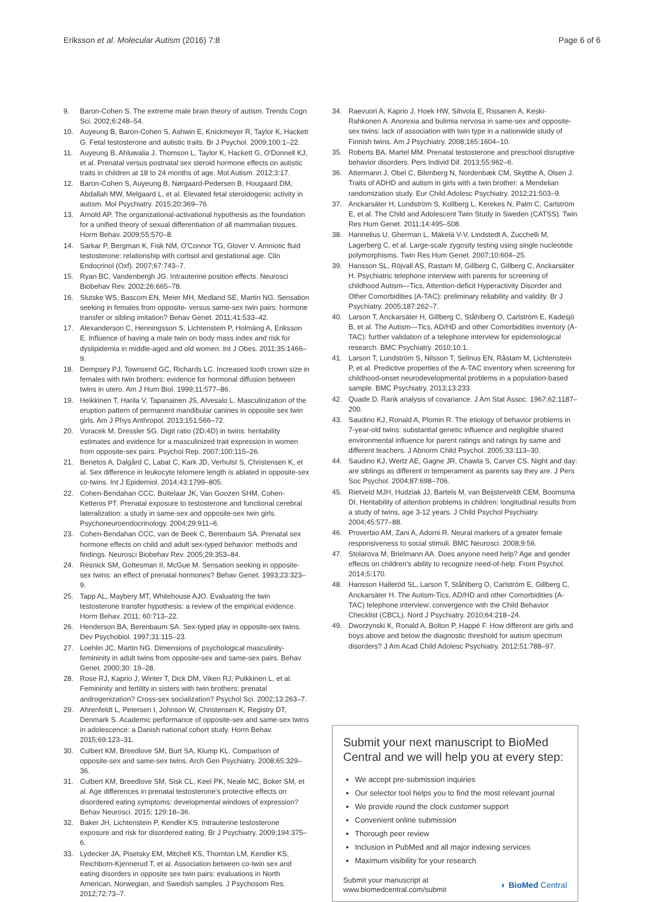Eriksson et al. Molecular Autism (2016) 7:8
Page 6 of 6
9. Baron-Cohen S. The extreme male brain theory of autism. Trends Cogn Sci. 2002;6:248–54.
10. Auyeung B, Baron-Cohen S, Ashwin E, Knickmeyer R, Taylor K, Hackett G. Fetal testosterone and autistic traits. Br J Psychol. 2009;100:1–22.
11. Auyeung B, Ahluwalia J, Thomson L, Taylor K, Hackett G, O'Donnell KJ, et al. Prenatal versus postnatal sex steroid hormone effects on autistic traits in children at 18 to 24 months of age. Mol Autism. 2012;3:17.
12. Baron-Cohen S, Auyeung B, Nørgaard-Pedersen B, Hougaard DM, Abdallah MW, Melgaard L, et al. Elevated fetal steroidogenic activity in autism. Mol Psychiatry. 2015;20:369–76.
13. Arnold AP. The organizational-activational hypothesis as the foundation for a unified theory of sexual differentiation of all mammalian tissues. Horm Behav. 2009;55:570–8.
14. Sarkar P, Bergman K, Fisk NM, O'Connor TG, Glover V. Amniotic fluid testosterone: relationship with cortisol and gestational age. Clin Endocrinol (Oxf). 2007;67:743–7.
15. Ryan BC, Vandenbergh JG. Intrauterine position effects. Neurosci Biobehav Rev. 2002;26:665–78.
16. Slutske WS, Bascom EN, Meier MH, Medland SE, Martin NG. Sensation seeking in females from opposite- versus same-sex twin pairs: hormone transfer or sibling imitation? Behav Genet. 2011;41:533–42.
17. Alexanderson C, Henningsson S, Lichtenstein P, Holmäng A, Eriksson E. Influence of having a male twin on body mass index and risk for dyslipidemia in middle-aged and old women. Int J Obes. 2011;35:1466–9.
18. Dempsey PJ, Townsend GC, Richards LC. Increased tooth crown size in females with twin brothers: evidence for hormonal diffusion between twins in utero. Am J Hum Biol. 1999;11:577–86.
19. Heikkinen T, Harila V, Tapanainen JS, Alvesalo L. Masculinization of the eruption pattern of permanent mandibular canines in opposite sex twin girls. Am J Phys Anthropol. 2013;151:566–72.
20. Voracek M, Dressler SG. Digit ratio (2D:4D) in twins: heritability estimates and evidence for a masculinized trait expression in women from opposite-sex pairs. Psychol Rep. 2007;100:115–26.
21. Benetos A, Dalgård C, Labat C, Kark JD, Verhulst S, Christensen K, et al. Sex difference in leukocyte telomere length is ablated in opposite-sex co-twins. Int J Epidemiol. 2014;43:1799–805.
22. Cohen-Bendahan CCC, Buitelaar JK, Van Goozen SHM, Cohen-Kettenis PT. Prenatal exposure to testosterone and functional cerebral lateralization: a study in same-sex and opposite-sex twin girls. Psychoneuroendocrinology. 2004;29:911–6.
23. Cohen-Bendahan CCC, van de Beek C, Berenbaum SA. Prenatal sex hormone effects on child and adult sex-typed behavior: methods and findings. Neurosci Biobehav Rev. 2005;29:353–84.
24. Resnick SM, Gottesman II, McGue M. Sensation seeking in opposite-sex twins: an effect of prenatal hormones? Behav Genet. 1993;23:323–9.
25. Tapp AL, Maybery MT, Whitehouse AJO. Evaluating the twin testosterone transfer hypothesis: a review of the empirical evidence. Horm Behav. 2011; 60:713–22.
26. Henderson BA, Berenbaum SA. Sex-typed play in opposite-sex twins. Dev Psychobiol. 1997;31:115–23.
27. Loehlin JC, Martin NG. Dimensions of psychological masculinity-femininity in adult twins from opposite-sex and same-sex pairs. Behav Genet. 2000;30: 19–28.
28. Rose RJ, Kaprio J, Winter T, Dick DM, Viken RJ, Pulkkinen L, et al. Femininity and fertility in sisters with twin brothers: prenatal androgenization? Cross-sex socialization? Psychol Sci. 2002;13:263–7.
29. Ahrenfeldt L, Petersen I, Johnson W, Christensen K, Registry DT, Denmark S. Academic performance of opposite-sex and same-sex twins in adolescence: a Danish national cohort study. Horm Behav. 2015;69:123–31.
30. Culbert KM, Breedlove SM, Burt SA, Klump KL. Comparison of opposite-sex and same-sex twins. Arch Gen Psychiatry. 2008;65:329–36.
31. Culbert KM, Breedlove SM, Sisk CL, Keel PK, Neale MC, Boker SM, et al. Age differences in prenatal testosterone's protective effects on disordered eating symptoms: developmental windows of expression? Behav Neurosci. 2015; 129:18–36.
32. Baker JH, Lichtenstein P, Kendler KS. Intrauterine testosterone exposure and risk for disordered eating. Br J Psychiatry. 2009;194:375–6.
33. Lydecker JA, Pisetsky EM, Mitchell KS, Thornton LM, Kendler KS, Reichborn-Kjennerud T, et al. Association between co-twin sex and eating disorders in opposite sex twin pairs: evaluations in North American, Norwegian, and Swedish samples. J Psychosom Res. 2012;72:73–7.
34. Raevuori A, Kaprio J, Hoek HW, Sihvola E, Rissanen A, Keski-Rahkonen A. Anorexia and bulimia nervosa in same-sex and opposite-sex twins: lack of association with twin type in a nationwide study of Finnish twins. Am J Psychiatry. 2008;165:1604–10.
35. Roberts BA, Martel MM. Prenatal testosterone and preschool disruptive behavior disorders. Pers Individ Dif. 2013;55:962–6.
36. Attermann J, Obel C, Bilenberg N, Nordenbæk CM, Skytthe A, Olsen J. Traits of ADHD and autism in girls with a twin brother: a Mendelian randomization study. Eur Child Adolesc Psychiatry. 2012;21:503–9.
37. Anckarsäter H, Lundström S, Kollberg L, Kerekes N, Palm C, Carlström E, et al. The Child and Adolescent Twin Study in Sweden (CATSS). Twin Res Hum Genet. 2011;14:495–508.
38. Hannelius U, Gherman L, Mäkelä V-V, Lindstedt A, Zucchelli M, Lagerberg C, et al. Large-scale zygosity testing using single nucleotide polymorphisms. Twin Res Hum Genet. 2007;10:604–25.
39. Hansson SL, Röjvall AS, Rastam M, Gillberg C, Gillberg C, Anckarsäter H. Psychiatric telephone interview with parents for screening of childhood Autism—Tics, Attention-deficit Hyperactivity Disorder and Other Comorbidities (A-TAC): preliminary reliability and validity. Br J Psychiatry. 2005;187:262–7.
40. Larson T, Anckarsäter H, Gillberg C, Ståhlberg O, Carlström E, Kadesjö B, et al. The Autism—Tics, AD/HD and other Comorbidities inventory (A-TAC): further validation of a telephone interview for epidemiological research. BMC Psychiatry. 2010;10:1.
41. Larson T, Lundström S, Nilsson T, Selinus EN, Råstam M, Lichtenstein P, et al. Predictive properties of the A-TAC inventory when screening for childhood-onset neurodevelopmental problems in a population-based sample. BMC Psychiatry. 2013;13:233.
42. Quade D. Rank analysis of covariance. J Am Stat Assoc. 1967;62:1187–200.
43. Saudino KJ, Ronald A, Plomin R. The etiology of behavior problems in 7-year-old twins: substantial genetic influence and negligible shared environmental influence for parent ratings and ratings by same and different teachers. J Abnorm Child Psychol. 2005;33:113–30.
44. Saudino KJ, Wertz AE, Gagne JR, Chawla S, Carver CS. Night and day: are siblings as different in temperament as parents say they are. J Pers Soc Psychol. 2004;87:698–706.
45. Rietveld MJH, Hudziak JJ, Bartels M, van Beijsterveldt CEM, Boomsma DI. Heritability of attention problems in children: longitudinal results from a study of twins, age 3-12 years. J Child Psychol Psychiatry. 2004;45:577–88.
46. Proverbio AM, Zani A, Adorni R. Neural markers of a greater female responsiveness to social stimuli. BMC Neurosci. 2008;9:56.
47. Stolarova M, Brielmann AA. Does anyone need help? Age and gender effects on children's ability to recognize need-of-help. Front Psychol. 2014;5:170.
48. Hansson Halleröd SL, Larson T, Ståhlberg O, Carlström E, Gillberg C, Anckarsäter H. The Autism-Tics, AD/HD and other Comorbidities (A-TAC) telephone interview: convergence with the Child Behavior Checklist (CBCL). Nord J Psychiatry. 2010;64:218–24.
49. Dworzynski K, Ronald A, Bolton P, Happé F. How different are girls and boys above and below the diagnostic threshold for autism spectrum disorders? J Am Acad Child Adolesc Psychiatry. 2012;51:788–97.
Submit your next manuscript to BioMed Central and we will help you at every step:
We accept pre-submission inquiries
Our selector tool helps you to find the most relevant journal
We provide round the clock customer support
Convenient online submission
Thorough peer review
Inclusion in PubMed and all major indexing services
Maximum visibility for your research
Submit your manuscript at
www.biomedcentral.com/submit
◐ BioMed Central